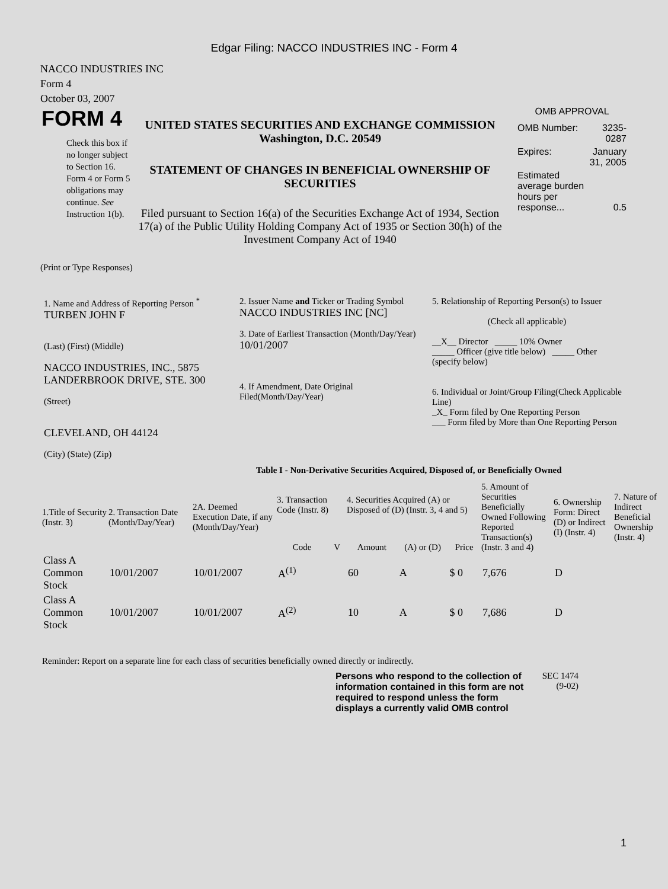Edgar Filing: NACCO INDUSTRIES INC - Form 4
NACCO INDUSTRIES INC
Form 4
October 03, 2007
FORM 4
Check this box if no longer subject to Section 16. Form 4 or Form 5 obligations may continue. See Instruction 1(b).
UNITED STATES SECURITIES AND EXCHANGE COMMISSION
Washington, D.C. 20549
STATEMENT OF CHANGES IN BENEFICIAL OWNERSHIP OF SECURITIES
Filed pursuant to Section 16(a) of the Securities Exchange Act of 1934, Section 17(a) of the Public Utility Holding Company Act of 1935 or Section 30(h) of the Investment Company Act of 1940
OMB APPROVAL
| OMB Number: | 3235-0287 |
| Expires: | January 31, 2005 |
| Estimated average burden hours per response... | 0.5 |
(Print or Type Responses)
1. Name and Address of Reporting Person <sup>*</sup>
TURBEN JOHN F
(Last) (First) (Middle)
NACCO INDUSTRIES, INC., 5875 LANDERBROOK DRIVE, STE. 300
(Street)
CLEVELAND, OH 44124
(City) (State) (Zip)
2. Issuer Name and Ticker or Trading Symbol
NACCO INDUSTRIES INC [NC]
3. Date of Earliest Transaction (Month/Day/Year)
10/01/2007
4. If Amendment, Date Original Filed(Month/Day/Year)
5. Relationship of Reporting Person(s) to Issuer
(Check all applicable)
__X__ Director _____ 10% Owner
_____ Officer (give title below) _____ Other (specify below)
6. Individual or Joint/Group Filing(Check Applicable Line)
_X_ Form filed by One Reporting Person
___ Form filed by More than One Reporting Person
Table I - Non-Derivative Securities Acquired, Disposed of, or Beneficially Owned
| 1.Title of Security (Instr. 3) | 2. Transaction Date (Month/Day/Year) | 2A. Deemed Execution Date, if any (Month/Day/Year) | 3. Transaction Code (Instr. 8) | | 4. Securities Acquired (A) or Disposed of (D) (Instr. 3, 4 and 5) | | | 5. Amount of Securities Beneficially Owned Following Reported Transaction(s) (Instr. 3 and 4) | 6. Ownership Form: Direct (D) or Indirect (I) (Instr. 4) | 7. Nature of Indirect Beneficial Ownership (Instr. 4) |
| --- | --- | --- | --- | --- | --- | --- | --- | --- | --- | --- |
| | | | Code | V | Amount | (A) or (D) | Price | | | |
| Class A Common Stock | 10/01/2007 | 10/01/2007 | A<sup>(1)</sup> | | 60 | A | $ 0 | 7,676 | D | |
| Class A Common Stock | 10/01/2007 | 10/01/2007 | A<sup>(2)</sup> | | 10 | A | $ 0 | 7,686 | D | |
Reminder: Report on a separate line for each class of securities beneficially owned directly or indirectly.
Persons who respond to the collection of information contained in this form are not required to respond unless the form displays a currently valid OMB control
SEC 1474 (9-02)
1